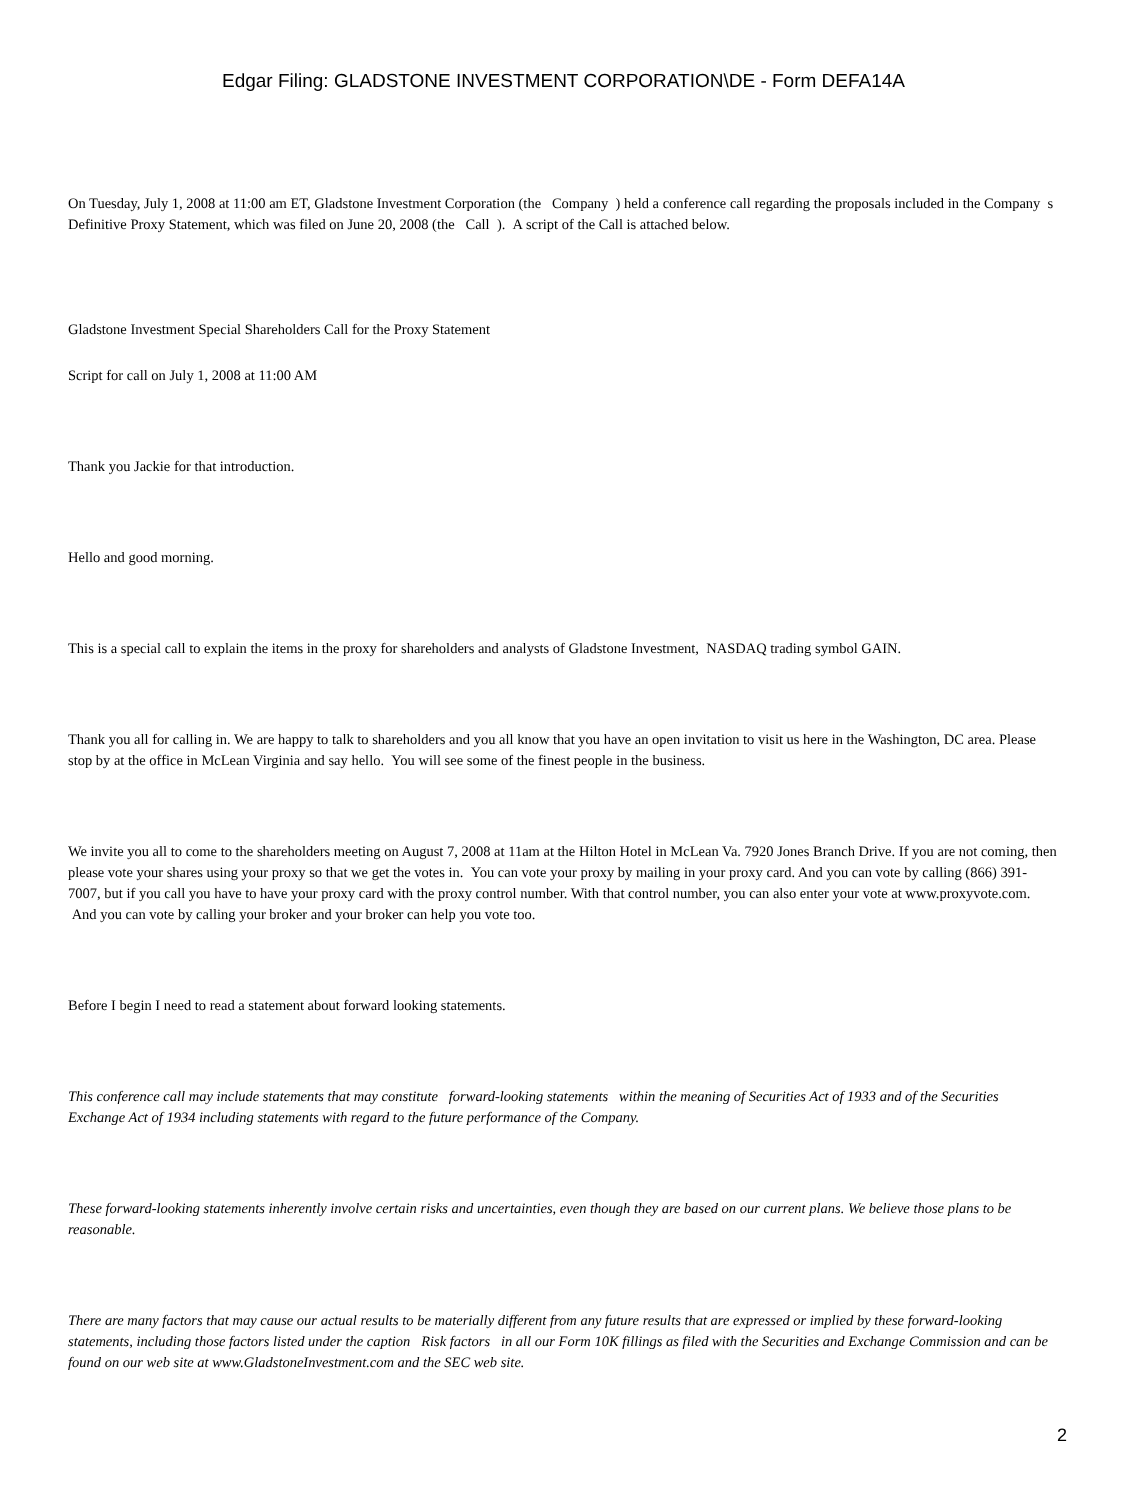Edgar Filing: GLADSTONE INVESTMENT CORPORATION\DE - Form DEFA14A
On Tuesday, July 1, 2008 at 11:00 am ET, Gladstone Investment Corporation (the Company ) held a conference call regarding the proposals included in the Company s Definitive Proxy Statement, which was filed on June 20, 2008 (the Call ). A script of the Call is attached below.
Gladstone Investment Special Shareholders Call for the Proxy Statement
Script for call on July 1, 2008 at 11:00 AM
Thank you Jackie for that introduction.
Hello and good morning.
This is a special call to explain the items in the proxy for shareholders and analysts of Gladstone Investment, NASDAQ trading symbol GAIN.
Thank you all for calling in. We are happy to talk to shareholders and you all know that you have an open invitation to visit us here in the Washington, DC area. Please stop by at the office in McLean Virginia and say hello. You will see some of the finest people in the business.
We invite you all to come to the shareholders meeting on August 7, 2008 at 11am at the Hilton Hotel in McLean Va. 7920 Jones Branch Drive. If you are not coming, then please vote your shares using your proxy so that we get the votes in. You can vote your proxy by mailing in your proxy card. And you can vote by calling (866) 391-7007, but if you call you have to have your proxy card with the proxy control number. With that control number, you can also enter your vote at www.proxyvote.com. And you can vote by calling your broker and your broker can help you vote too.
Before I begin I need to read a statement about forward looking statements.
This conference call may include statements that may constitute forward-looking statements within the meaning of Securities Act of 1933 and of the Securities Exchange Act of 1934 including statements with regard to the future performance of the Company.
These forward-looking statements inherently involve certain risks and uncertainties, even though they are based on our current plans. We believe those plans to be reasonable.
There are many factors that may cause our actual results to be materially different from any future results that are expressed or implied by these forward-looking statements, including those factors listed under the caption Risk factors in all our Form 10K fillings as filed with the Securities and Exchange Commission and can be found on our web site at www.GladstoneInvestment.com and the SEC web site.
2